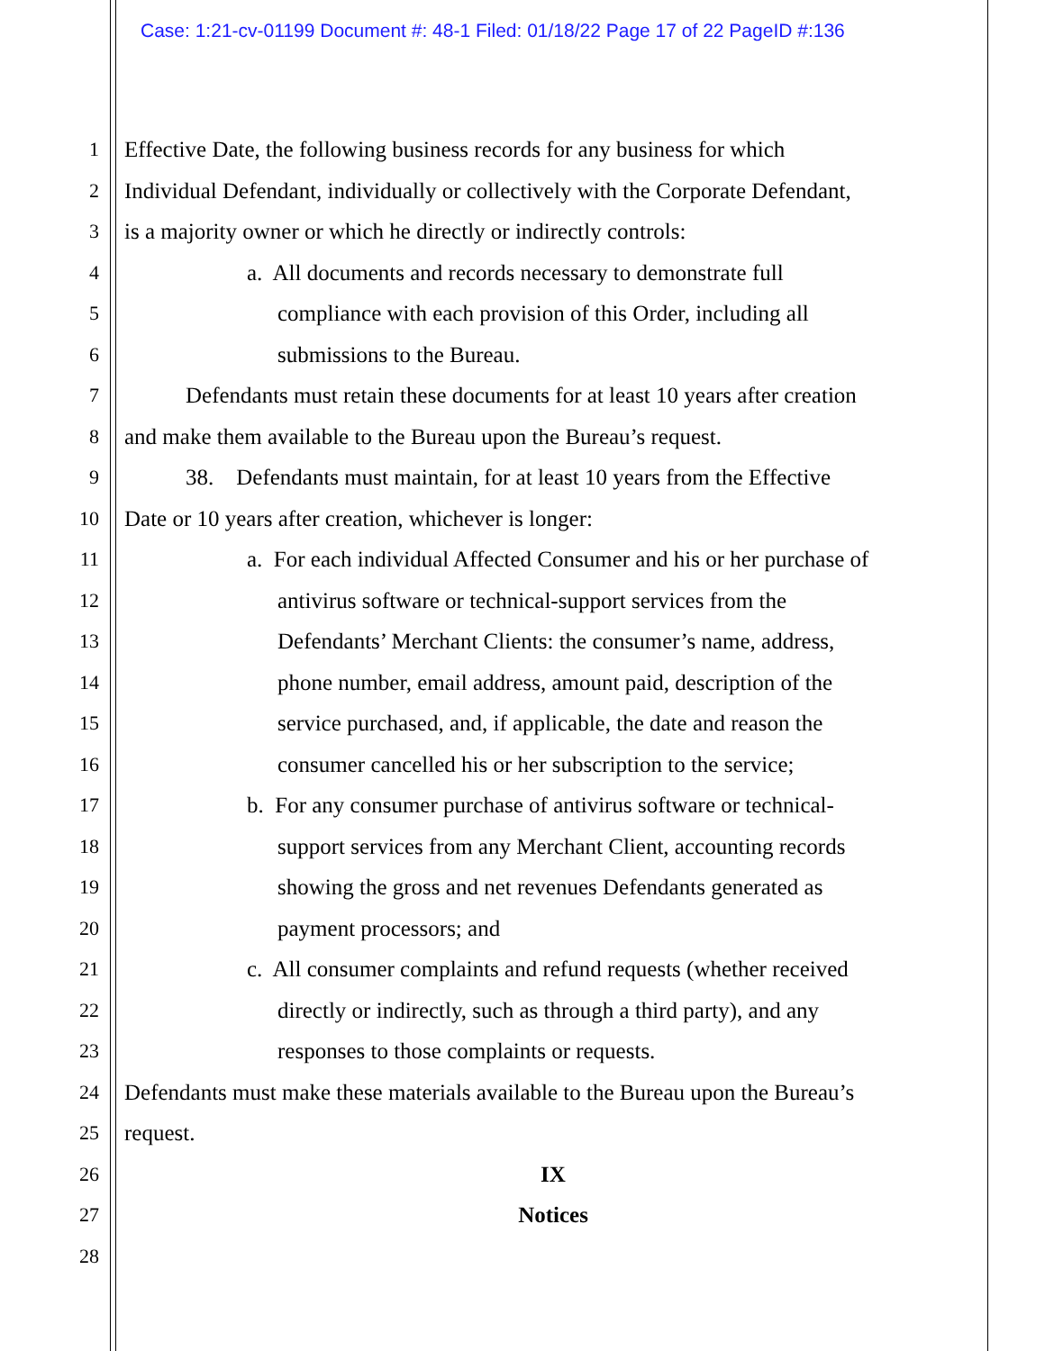Case: 1:21-cv-01199 Document #: 48-1 Filed: 01/18/22 Page 17 of 22 PageID #:136
1 Effective Date, the following business records for any business for which
2 Individual Defendant, individually or collectively with the Corporate Defendant,
3 is a majority owner or which he directly or indirectly controls:
4 a. All documents and records necessary to demonstrate full
5 compliance with each provision of this Order, including all
6 submissions to the Bureau.
7 Defendants must retain these documents for at least 10 years after creation
8 and make them available to the Bureau upon the Bureau’s request.
9 38. Defendants must maintain, for at least 10 years from the Effective
10 Date or 10 years after creation, whichever is longer:
11 a. For each individual Affected Consumer and his or her purchase of
12 antivirus software or technical-support services from the
13 Defendants’ Merchant Clients: the consumer’s name, address,
14 phone number, email address, amount paid, description of the
15 service purchased, and, if applicable, the date and reason the
16 consumer cancelled his or her subscription to the service;
17 b. For any consumer purchase of antivirus software or technical-
18 support services from any Merchant Client, accounting records
19 showing the gross and net revenues Defendants generated as
20 payment processors; and
21 c. All consumer complaints and refund requests (whether received
22 directly or indirectly, such as through a third party), and any
23 responses to those complaints or requests.
24 Defendants must make these materials available to the Bureau upon the Bureau’s
25 request.
26 IX
27 Notices
28